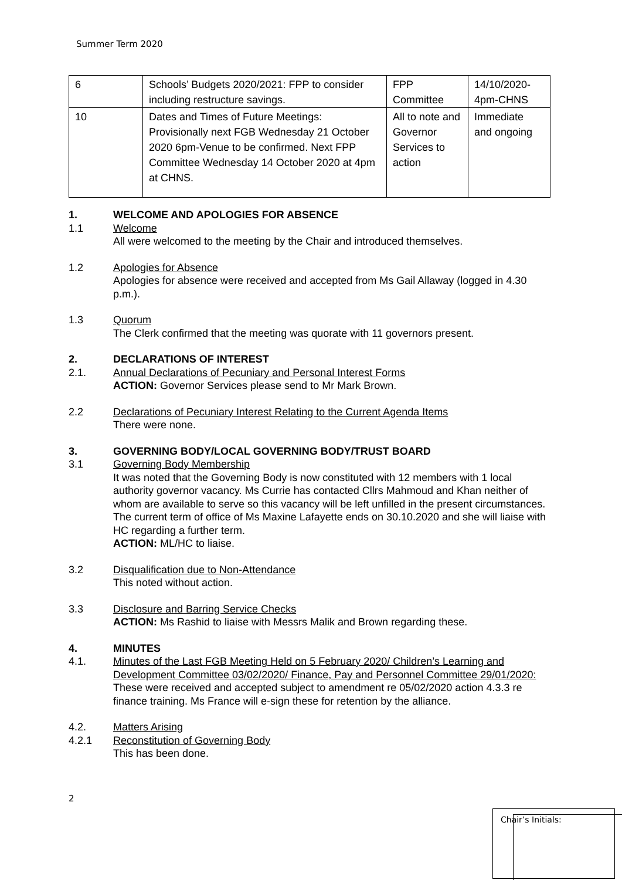Summer Term 2020
| 6 | Schools’ Budgets 2020/2021: FPP to consider including restructure savings. | FPP Committee | 14/10/2020-4pm-CHNS |
| 10 | Dates and Times of Future Meetings: Provisionally next FGB Wednesday 21 October 2020 6pm-Venue to be confirmed. Next FPP Committee Wednesday 14 October 2020 at 4pm at CHNS. | All to note and Governor Services to action | Immediate and ongoing |
1. WELCOME AND APOLOGIES FOR ABSENCE
1.1 Welcome
All were welcomed to the meeting by the Chair and introduced themselves.
1.2 Apologies for Absence
Apologies for absence were received and accepted from Ms Gail Allaway (logged in 4.30 p.m.).
1.3 Quorum
The Clerk confirmed that the meeting was quorate with 11 governors present.
2. DECLARATIONS OF INTEREST
2.1. Annual Declarations of Pecuniary and Personal Interest Forms
ACTION: Governor Services please send to Mr Mark Brown.
2.2 Declarations of Pecuniary Interest Relating to the Current Agenda Items
There were none.
3. GOVERNING BODY/LOCAL GOVERNING BODY/TRUST BOARD
3.1 Governing Body Membership
It was noted that the Governing Body is now constituted with 12 members with 1 local authority governor vacancy. Ms Currie has contacted Cllrs Mahmoud and Khan neither of whom are available to serve so this vacancy will be left unfilled in the present circumstances. The current term of office of Ms Maxine Lafayette ends on 30.10.2020 and she will liaise with HC regarding a further term.
ACTION: ML/HC to liaise.
3.2 Disqualification due to Non-Attendance
This noted without action.
3.3 Disclosure and Barring Service Checks
ACTION: Ms Rashid to liaise with Messrs Malik and Brown regarding these.
4. MINUTES
4.1. Minutes of the Last FGB Meeting Held on 5 February 2020/ Children’s Learning and Development Committee 03/02/2020/ Finance, Pay and Personnel Committee 29/01/2020:
These were received and accepted subject to amendment re 05/02/2020 action 4.3.3 re finance training. Ms France will e-sign these for retention by the alliance.
4.2. Matters Arising
4.2.1 Reconstitution of Governing Body
This has been done.
2
Chair’s Initials: